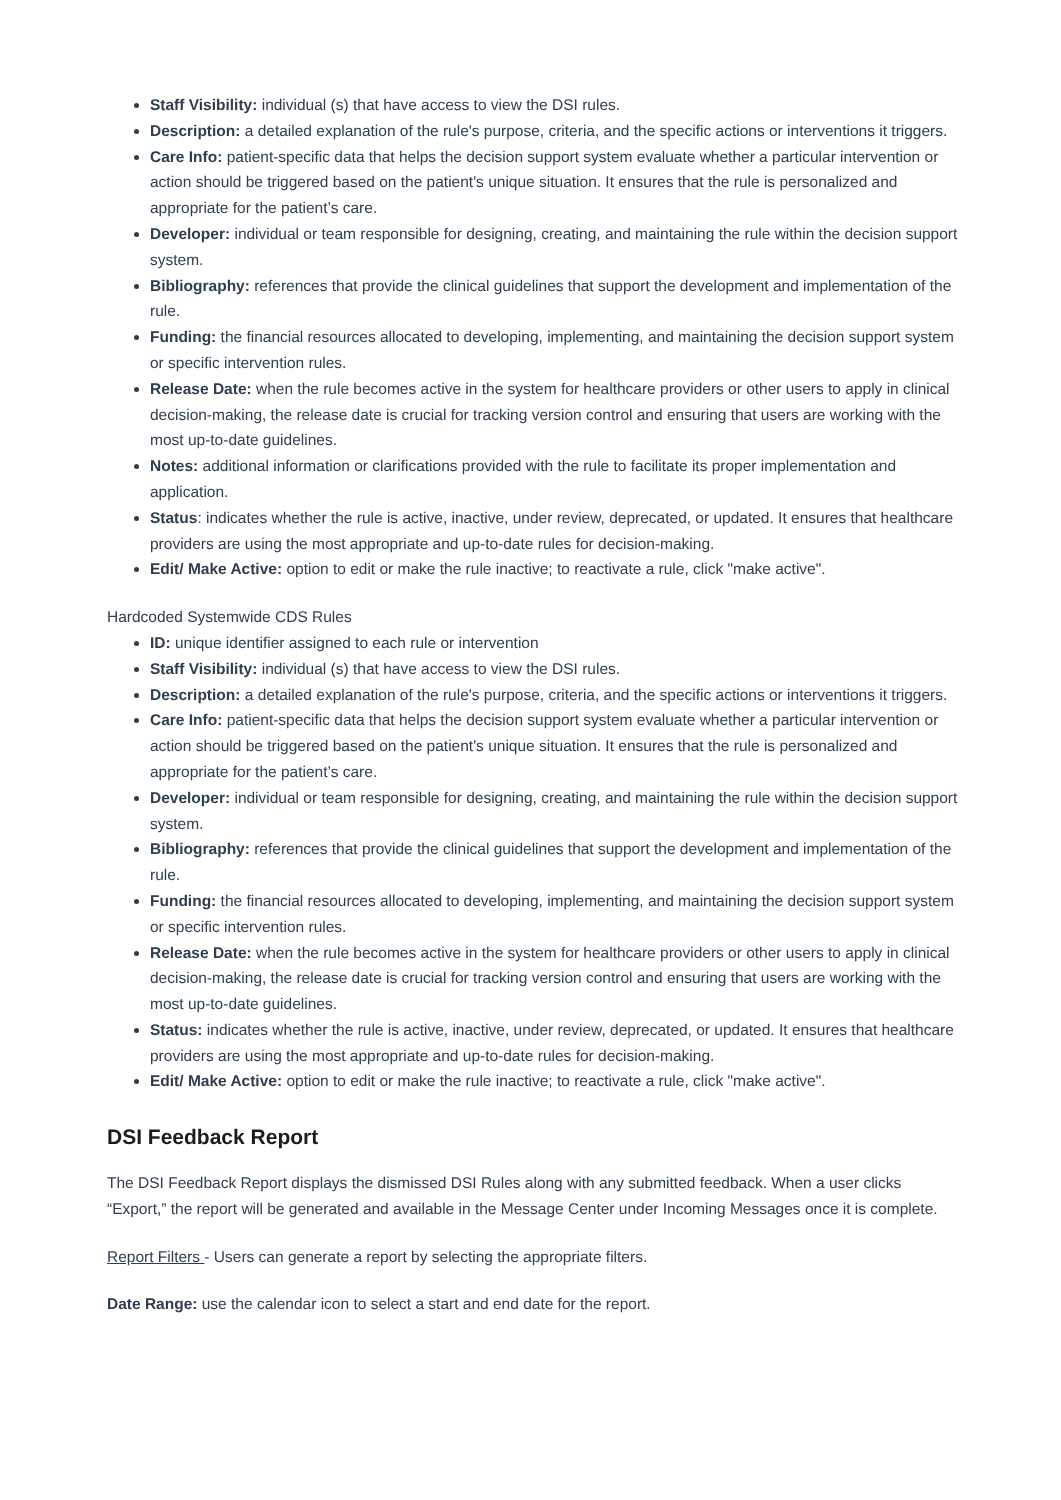Staff Visibility: individual (s) that have access to view the DSI rules.
Description: a detailed explanation of the rule's purpose, criteria, and the specific actions or interventions it triggers.
Care Info: patient-specific data that helps the decision support system evaluate whether a particular intervention or action should be triggered based on the patient's unique situation. It ensures that the rule is personalized and appropriate for the patient’s care.
Developer: individual or team responsible for designing, creating, and maintaining the rule within the decision support system.
Bibliography: references that provide the clinical guidelines that support the development and implementation of the rule.
Funding: the financial resources allocated to developing, implementing, and maintaining the decision support system or specific intervention rules.
Release Date: when the rule becomes active in the system for healthcare providers or other users to apply in clinical decision-making, the release date is crucial for tracking version control and ensuring that users are working with the most up-to-date guidelines.
Notes: additional information or clarifications provided with the rule to facilitate its proper implementation and application.
Status: indicates whether the rule is active, inactive, under review, deprecated, or updated. It ensures that healthcare providers are using the most appropriate and up-to-date rules for decision-making.
Edit/ Make Active: option to edit or make the rule inactive; to reactivate a rule, click "make active".
Hardcoded Systemwide CDS Rules
ID: unique identifier assigned to each rule or intervention
Staff Visibility: individual (s) that have access to view the DSI rules.
Description: a detailed explanation of the rule's purpose, criteria, and the specific actions or interventions it triggers.
Care Info: patient-specific data that helps the decision support system evaluate whether a particular intervention or action should be triggered based on the patient's unique situation. It ensures that the rule is personalized and appropriate for the patient’s care.
Developer: individual or team responsible for designing, creating, and maintaining the rule within the decision support system.
Bibliography: references that provide the clinical guidelines that support the development and implementation of the rule.
Funding: the financial resources allocated to developing, implementing, and maintaining the decision support system or specific intervention rules.
Release Date: when the rule becomes active in the system for healthcare providers or other users to apply in clinical decision-making, the release date is crucial for tracking version control and ensuring that users are working with the most up-to-date guidelines.
Status: indicates whether the rule is active, inactive, under review, deprecated, or updated. It ensures that healthcare providers are using the most appropriate and up-to-date rules for decision-making.
Edit/ Make Active: option to edit or make the rule inactive; to reactivate a rule, click "make active".
DSI Feedback Report
The DSI Feedback Report displays the dismissed DSI Rules along with any submitted feedback. When a user clicks “Export,” the report will be generated and available in the Message Center under Incoming Messages once it is complete.
Report Filters - Users can generate a report by selecting the appropriate filters.
Date Range: use the calendar icon to select a start and end date for the report.